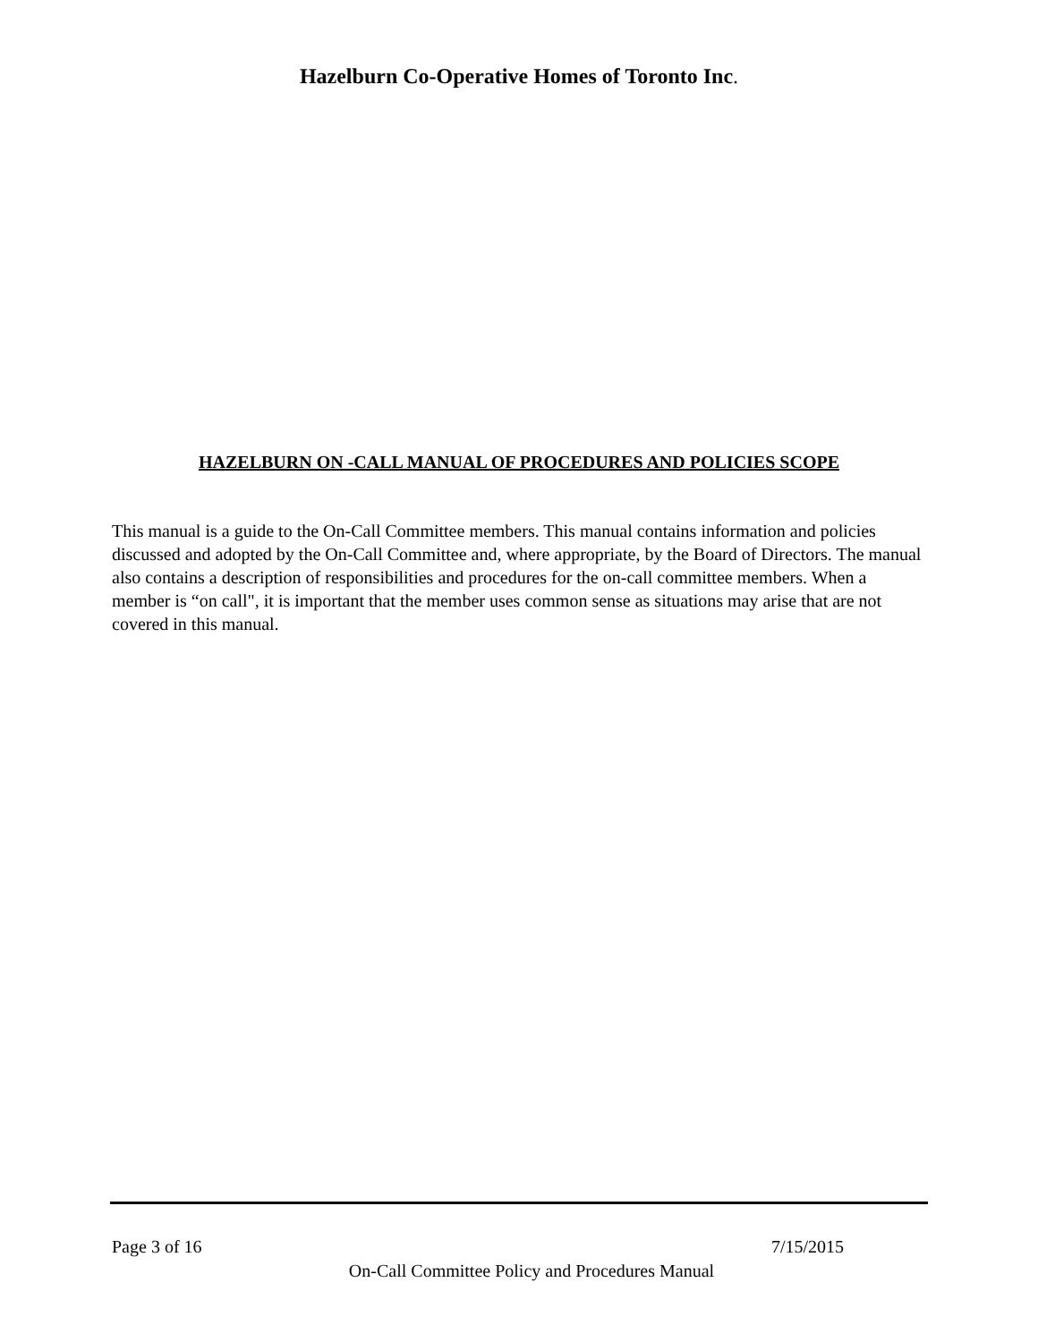Hazelburn Co-Operative Homes of Toronto Inc.
HAZELBURN ON -CALL MANUAL OF PROCEDURES AND POLICIES SCOPE
This manual is a guide to the On-Call Committee members. This manual contains information and policies discussed and adopted by the On-Call Committee and, where appropriate, by the Board of Directors. The manual also contains a description of responsibilities and procedures for the on-call committee members. When a member is “on call", it is important that the member uses common sense as situations may arise that are not covered in this manual.
Page 3 of 16 7/15/2015
On-Call Committee Policy and Procedures Manual